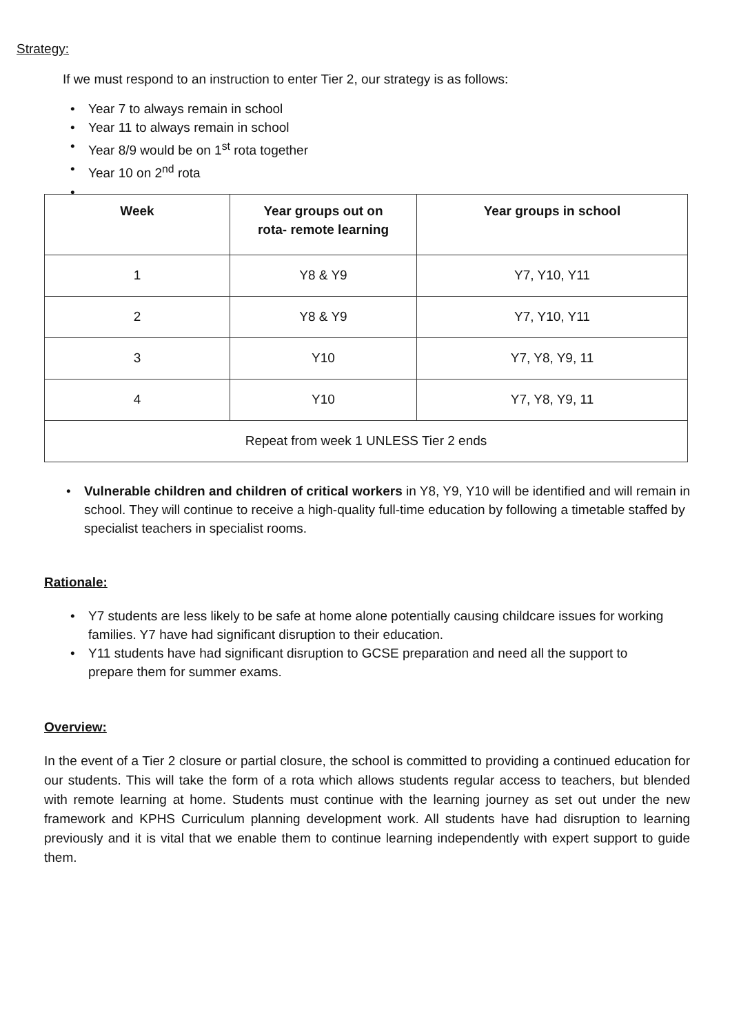Strategy:
If we must respond to an instruction to enter Tier 2, our strategy is as follows:
• Year 7 to always remain in school
• Year 11 to always remain in school
• Year 8/9 would be on 1<sup>st</sup> rota together
• Year 10 on 2<sup>nd</sup> rota
•
| Week | Year groups out on rota- remote learning | Year groups in school |
| --- | --- | --- |
| 1 | Y8 & Y9 | Y7, Y10, Y11 |
| 2 | Y8 & Y9 | Y7, Y10, Y11 |
| 3 | Y10 | Y7, Y8, Y9, 11 |
| 4 | Y10 | Y7, Y8, Y9, 11 |
| Repeat from week 1 UNLESS Tier 2 ends | | |
• Vulnerable children and children of critical workers in Y8, Y9, Y10 will be identified and will remain in school. They will continue to receive a high-quality full-time education by following a timetable staffed by specialist teachers in specialist rooms.
Rationale:
• Y7 students are less likely to be safe at home alone potentially causing childcare issues for working families. Y7 have had significant disruption to their education.
• Y11 students have had significant disruption to GCSE preparation and need all the support to prepare them for summer exams.
Overview:
In the event of a Tier 2 closure or partial closure, the school is committed to providing a continued education for our students. This will take the form of a rota which allows students regular access to teachers, but blended with remote learning at home. Students must continue with the learning journey as set out under the new framework and KPHS Curriculum planning development work. All students have had disruption to learning previously and it is vital that we enable them to continue learning independently with expert support to guide them.